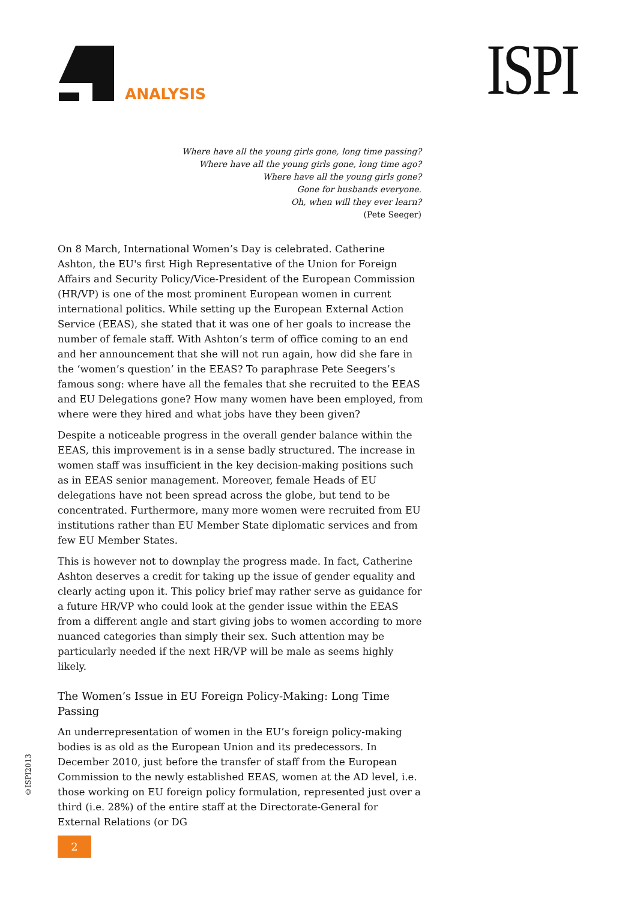ANALYSIS ISPI
Where have all the young girls gone, long time passing?
Where have all the young girls gone, long time ago?
Where have all the young girls gone?
Gone for husbands everyone.
Oh, when will they ever learn?
(Pete Seeger)
On 8 March, International Women’s Day is celebrated. Catherine Ashton, the EU's first High Representative of the Union for Foreign Affairs and Security Policy/Vice-President of the European Commission (HR/VP) is one of the most prominent European women in current international politics. While setting up the European External Action Service (EEAS), she stated that it was one of her goals to increase the number of female staff. With Ashton’s term of office coming to an end and her announcement that she will not run again, how did she fare in the ‘women’s question’ in the EEAS? To paraphrase Pete Seegers’s famous song: where have all the females that she recruited to the EEAS and EU Delegations gone? How many women have been employed, from where were they hired and what jobs have they been given?
Despite a noticeable progress in the overall gender balance within the EEAS, this improvement is in a sense badly structured. The increase in women staff was insufficient in the key decision-making positions such as in EEAS senior management. Moreover, female Heads of EU delegations have not been spread across the globe, but tend to be concentrated. Furthermore, many more women were recruited from EU institutions rather than EU Member State diplomatic services and from few EU Member States.
This is however not to downplay the progress made. In fact, Catherine Ashton deserves a credit for taking up the issue of gender equality and clearly acting upon it. This policy brief may rather serve as guidance for a future HR/VP who could look at the gender issue within the EEAS from a different angle and start giving jobs to women according to more nuanced categories than simply their sex. Such attention may be particularly needed if the next HR/VP will be male as seems highly likely.
The Women’s Issue in EU Foreign Policy-Making: Long Time Passing
An underrepresentation of women in the EU’s foreign policy-making bodies is as old as the European Union and its predecessors. In December 2010, just before the transfer of staff from the European Commission to the newly established EEAS, women at the AD level, i.e. those working on EU foreign policy formulation, represented just over a third (i.e. 28%) of the entire staff at the Directorate-General for External Relations (or DG
©ISPI2013
2